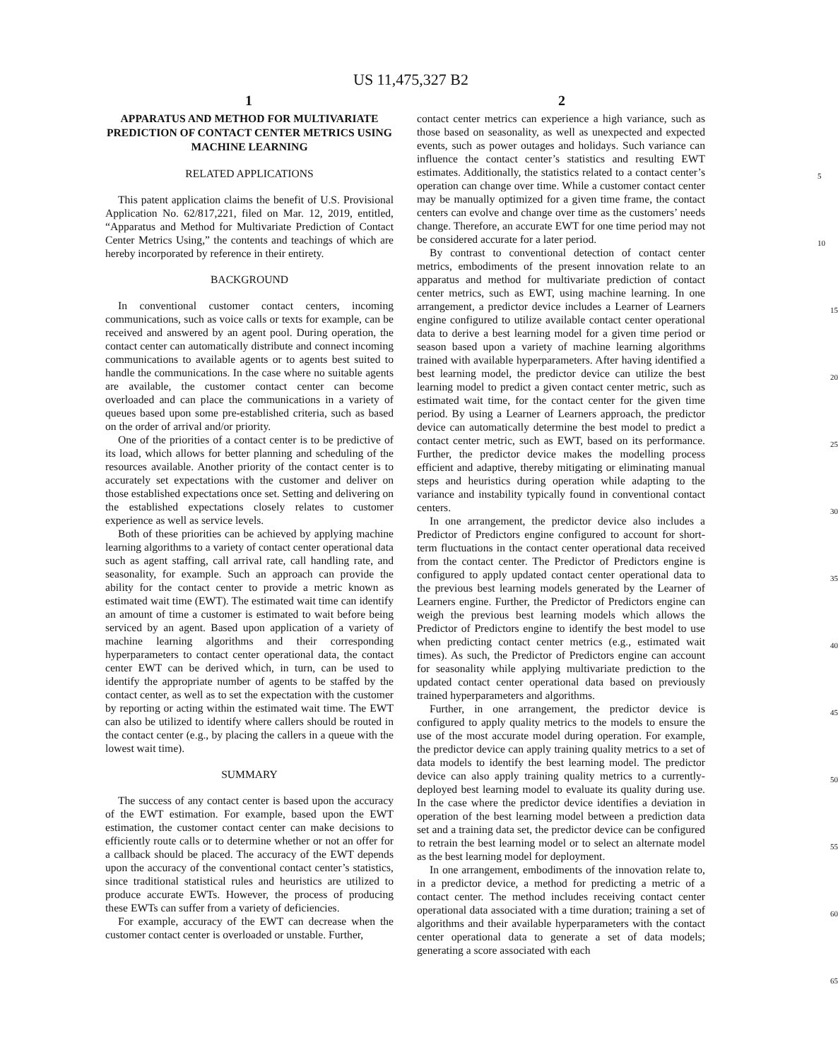US 11,475,327 B2
1 2
APPARATUS AND METHOD FOR MULTIVARIATE PREDICTION OF CONTACT CENTER METRICS USING MACHINE LEARNING
RELATED APPLICATIONS
This patent application claims the benefit of U.S. Provisional Application No. 62/817,221, filed on Mar. 12, 2019, entitled, “Apparatus and Method for Multivariate Prediction of Contact Center Metrics Using,” the contents and teachings of which are hereby incorporated by reference in their entirety.
BACKGROUND
In conventional customer contact centers, incoming communications, such as voice calls or texts for example, can be received and answered by an agent pool. During operation, the contact center can automatically distribute and connect incoming communications to available agents or to agents best suited to handle the communications. In the case where no suitable agents are available, the customer contact center can become overloaded and can place the communications in a variety of queues based upon some pre-established criteria, such as based on the order of arrival and/or priority.
One of the priorities of a contact center is to be predictive of its load, which allows for better planning and scheduling of the resources available. Another priority of the contact center is to accurately set expectations with the customer and deliver on those established expectations once set. Setting and delivering on the established expectations closely relates to customer experience as well as service levels.
Both of these priorities can be achieved by applying machine learning algorithms to a variety of contact center operational data such as agent staffing, call arrival rate, call handling rate, and seasonality, for example. Such an approach can provide the ability for the contact center to provide a metric known as estimated wait time (EWT). The estimated wait time can identify an amount of time a customer is estimated to wait before being serviced by an agent. Based upon application of a variety of machine learning algorithms and their corresponding hyperparameters to contact center operational data, the contact center EWT can be derived which, in turn, can be used to identify the appropriate number of agents to be staffed by the contact center, as well as to set the expectation with the customer by reporting or acting within the estimated wait time. The EWT can also be utilized to identify where callers should be routed in the contact center (e.g., by placing the callers in a queue with the lowest wait time).
SUMMARY
The success of any contact center is based upon the accuracy of the EWT estimation. For example, based upon the EWT estimation, the customer contact center can make decisions to efficiently route calls or to determine whether or not an offer for a callback should be placed. The accuracy of the EWT depends upon the accuracy of the conventional contact center’s statistics, since traditional statistical rules and heuristics are utilized to produce accurate EWTs. However, the process of producing these EWTs can suffer from a variety of deficiencies.
For example, accuracy of the EWT can decrease when the customer contact center is overloaded or unstable. Further,
contact center metrics can experience a high variance, such as those based on seasonality, as well as unexpected and expected events, such as power outages and holidays. Such variance can influence the contact center’s statistics and
5
resulting EWT estimates. Additionally, the statistics related to a contact center’s operation can change over time. While a customer contact center may be manually optimized for a given time frame, the contact centers can evolve and change over time as the customers’ needs change. Therefore, an
10
accurate EWT for one time period may not be considered accurate for a later period.
By contrast to conventional detection of contact center metrics, embodiments of the present innovation relate to an apparatus and method for multivariate prediction of contact
15
center metrics, such as EWT, using machine learning. In one arrangement, a predictor device includes a Learner of Learners engine configured to utilize available contact center operational data to derive a best learning model for a given time period or season based upon a variety of machine
20
learning algorithms trained with available hyperparameters. After having identified a best learning model, the predictor device can utilize the best learning model to predict a given contact center metric, such as estimated wait time, for the contact center for the given time period. By using a Learner
25
of Learners approach, the predictor device can automatically determine the best model to predict a contact center metric, such as EWT, based on its performance. Further, the predictor device makes the modelling process efficient and adaptive, thereby mitigating or eliminating manual steps and
30
heuristics during operation while adapting to the variance and instability typically found in conventional contact centers.
In one arrangement, the predictor device also includes a Predictor of Predictors engine configured to account for
35
short-term fluctuations in the contact center operational data received from the contact center. The Predictor of Predictors engine is configured to apply updated contact center operational data to the previous best learning models generated by the Learner of Learners engine. Further, the Predictor of
40
Predictors engine can weigh the previous best learning models which allows the Predictor of Predictors engine to identify the best model to use when predicting contact center metrics (e.g., estimated wait times). As such, the Predictor of Predictors engine can account for seasonality while applying
45
multivariate prediction to the updated contact center operational data based on previously trained hyperparameters and algorithms.
Further, in one arrangement, the predictor device is configured to apply quality metrics to the models to ensure the
50
use of the most accurate model during operation. For example, the predictor device can apply training quality metrics to a set of data models to identify the best learning model. The predictor device can also apply training quality metrics to a currently-deployed best learning model to
55
evaluate its quality during use. In the case where the predictor device identifies a deviation in operation of the best learning model between a prediction data set and a training data set, the predictor device can be configured to retrain the best learning model or to select an alternate model
60
as the best learning model for deployment.
In one arrangement, embodiments of the innovation relate to, in a predictor device, a method for predicting a metric of a contact center. The method includes receiving contact center operational data associated with a time duration;
65
training a set of algorithms and their available hyperparameters with the contact center operational data to generate a set of data models; generating a score associated with each